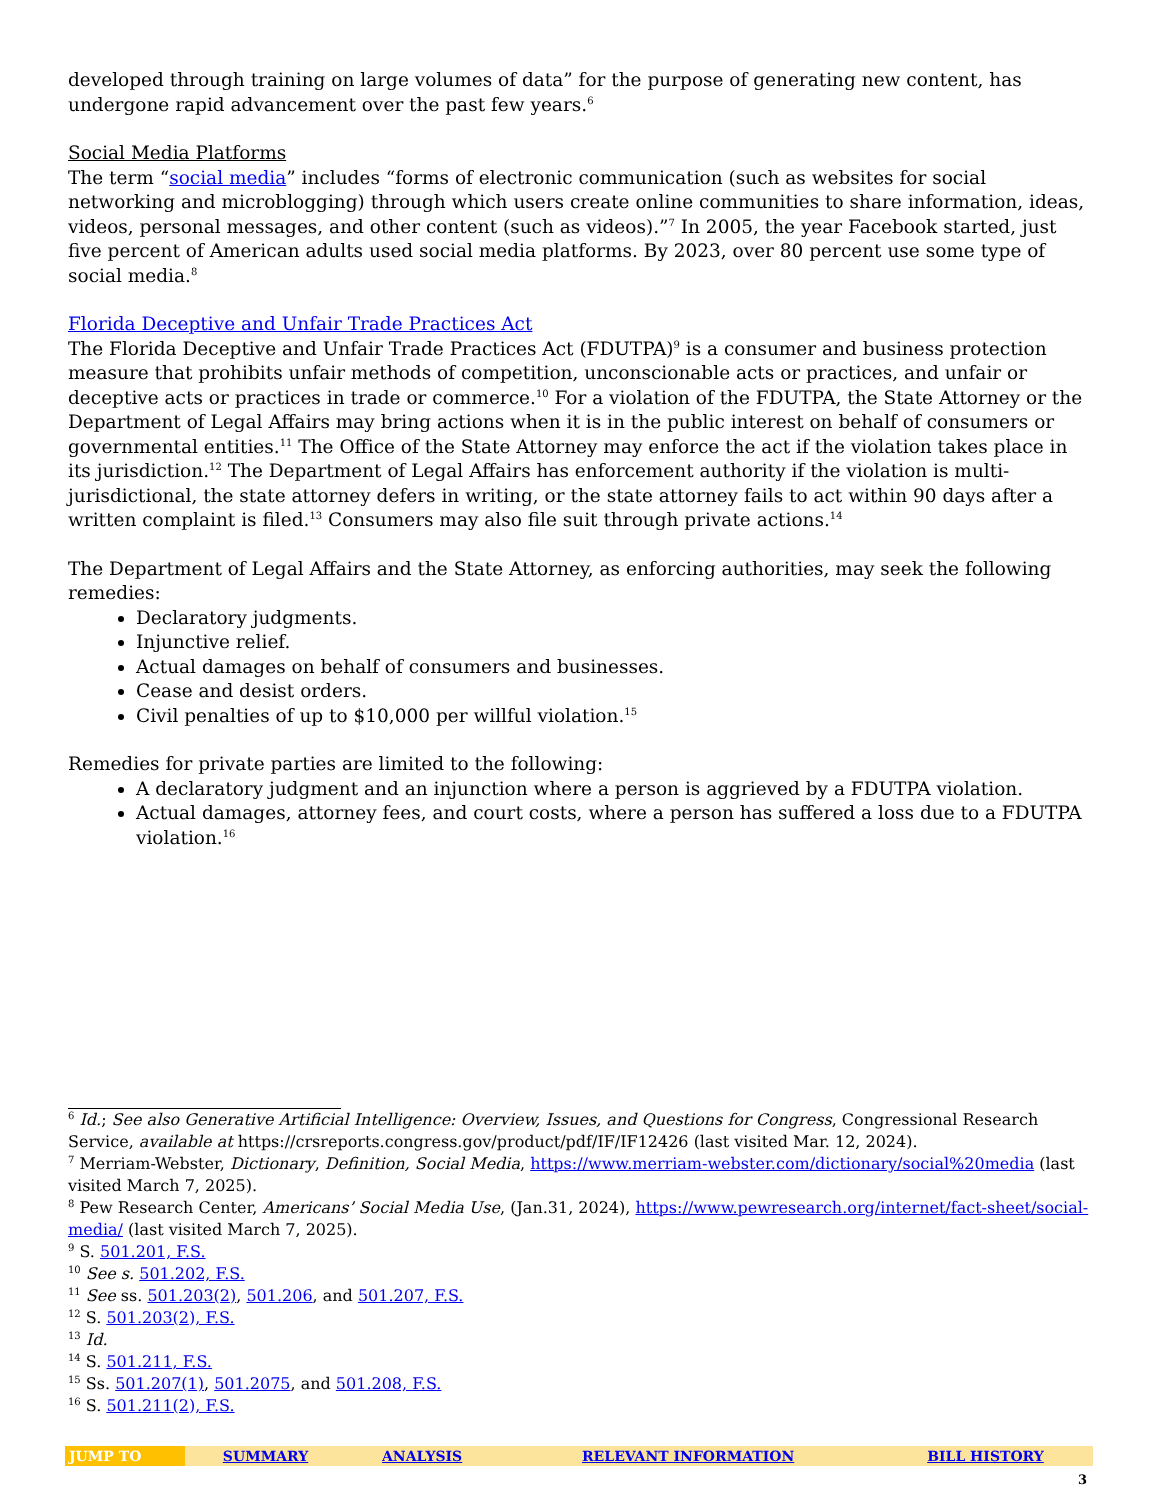developed through training on large volumes of data” for the purpose of generating new content, has undergone rapid advancement over the past few years.<sup>6</sup>
Social Media Platforms
The term “social media” includes “forms of electronic communication (such as websites for social networking and microblogging) through which users create online communities to share information, ideas, videos, personal messages, and other content (such as videos).”<sup>7</sup> In 2005, the year Facebook started, just five percent of American adults used social media platforms. By 2023, over 80 percent use some type of social media.<sup>8</sup>
Florida Deceptive and Unfair Trade Practices Act
The Florida Deceptive and Unfair Trade Practices Act (FDUTPA)<sup>9</sup> is a consumer and business protection measure that prohibits unfair methods of competition, unconscionable acts or practices, and unfair or deceptive acts or practices in trade or commerce.<sup>10</sup> For a violation of the FDUTPA, the State Attorney or the Department of Legal Affairs may bring actions when it is in the public interest on behalf of consumers or governmental entities.<sup>11</sup> The Office of the State Attorney may enforce the act if the violation takes place in its jurisdiction.<sup>12</sup> The Department of Legal Affairs has enforcement authority if the violation is multi-jurisdictional, the state attorney defers in writing, or the state attorney fails to act within 90 days after a written complaint is filed.<sup>13</sup> Consumers may also file suit through private actions.<sup>14</sup>
The Department of Legal Affairs and the State Attorney, as enforcing authorities, may seek the following remedies:
Declaratory judgments.
Injunctive relief.
Actual damages on behalf of consumers and businesses.
Cease and desist orders.
Civil penalties of up to $10,000 per willful violation.<sup>15</sup>
Remedies for private parties are limited to the following:
A declaratory judgment and an injunction where a person is aggrieved by a FDUTPA violation.
Actual damages, attorney fees, and court costs, where a person has suffered a loss due to a FDUTPA violation.<sup>16</sup>
<sup>6</sup> Id.; See also Generative Artificial Intelligence: Overview, Issues, and Questions for Congress, Congressional Research Service, available at https://crsreports.congress.gov/product/pdf/IF/IF12426 (last visited Mar. 12, 2024).
<sup>7</sup> Merriam-Webster, Dictionary, Definition, Social Media, https://www.merriam-webster.com/dictionary/social%20media (last visited March 7, 2025).
<sup>8</sup> Pew Research Center, Americans’ Social Media Use, (Jan.31, 2024), https://www.pewresearch.org/internet/fact-sheet/social-media/ (last visited March 7, 2025).
<sup>9</sup> S. 501.201, F.S.
<sup>10</sup> See s. 501.202, F.S.
<sup>11</sup> See ss. 501.203(2), 501.206, and 501.207, F.S.
<sup>12</sup> S. 501.203(2), F.S.
<sup>13</sup> Id.
<sup>14</sup> S. 501.211, F.S.
<sup>15</sup> Ss. 501.207(1), 501.2075, and 501.208, F.S.
<sup>16</sup> S. 501.211(2), F.S.
| JUMP TO | SUMMARY | ANALYSIS | RELEVANT INFORMATION | BILL HISTORY |
3